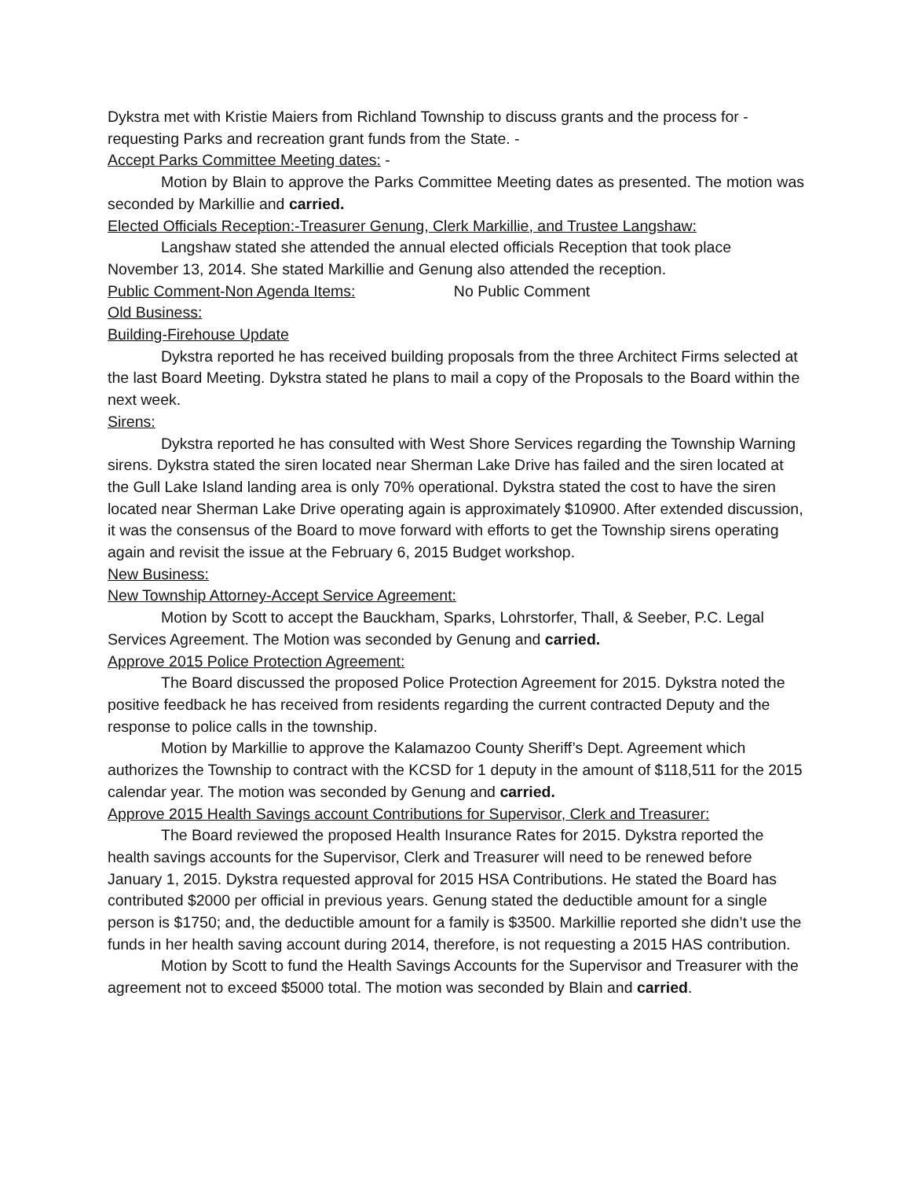Dykstra met with Kristie Maiers from Richland Township to discuss grants and the process for - requesting Parks and recreation grant funds from the State. -
Accept Parks Committee Meeting dates: -
Motion by Blain to approve the Parks Committee Meeting dates as presented. The motion was seconded by Markillie and carried.
Elected Officials Reception:-Treasurer Genung, Clerk Markillie, and Trustee Langshaw:
Langshaw stated she attended the annual elected officials Reception that took place November 13, 2014. She stated Markillie and Genung also attended the reception.
Public Comment-Non Agenda Items: No Public Comment
Old Business:
Building-Firehouse Update
Dykstra reported he has received building proposals from the three Architect Firms selected at the last Board Meeting. Dykstra stated he plans to mail a copy of the Proposals to the Board within the next week.
Sirens:
Dykstra reported he has consulted with West Shore Services regarding the Township Warning sirens. Dykstra stated the siren located near Sherman Lake Drive has failed and the siren located at the Gull Lake Island landing area is only 70% operational. Dykstra stated the cost to have the siren located near Sherman Lake Drive operating again is approximately $10900. After extended discussion, it was the consensus of the Board to move forward with efforts to get the Township sirens operating again and revisit the issue at the February 6, 2015 Budget workshop.
New Business:
New Township Attorney-Accept Service Agreement:
Motion by Scott to accept the Bauckham, Sparks, Lohrstorfer, Thall, & Seeber, P.C. Legal Services Agreement. The Motion was seconded by Genung and carried.
Approve 2015 Police Protection Agreement:
The Board discussed the proposed Police Protection Agreement for 2015. Dykstra noted the positive feedback he has received from residents regarding the current contracted Deputy and the response to police calls in the township.
Motion by Markillie to approve the Kalamazoo County Sheriff’s Dept. Agreement which authorizes the Township to contract with the KCSD for 1 deputy in the amount of $118,511 for the 2015 calendar year. The motion was seconded by Genung and carried.
Approve 2015 Health Savings account Contributions for Supervisor, Clerk and Treasurer:
The Board reviewed the proposed Health Insurance Rates for 2015. Dykstra reported the health savings accounts for the Supervisor, Clerk and Treasurer will need to be renewed before January 1, 2015. Dykstra requested approval for 2015 HSA Contributions. He stated the Board has contributed $2000 per official in previous years. Genung stated the deductible amount for a single person is $1750; and, the deductible amount for a family is $3500. Markillie reported she didn’t use the funds in her health saving account during 2014, therefore, is not requesting a 2015 HAS contribution.
Motion by Scott to fund the Health Savings Accounts for the Supervisor and Treasurer with the agreement not to exceed $5000 total. The motion was seconded by Blain and carried.